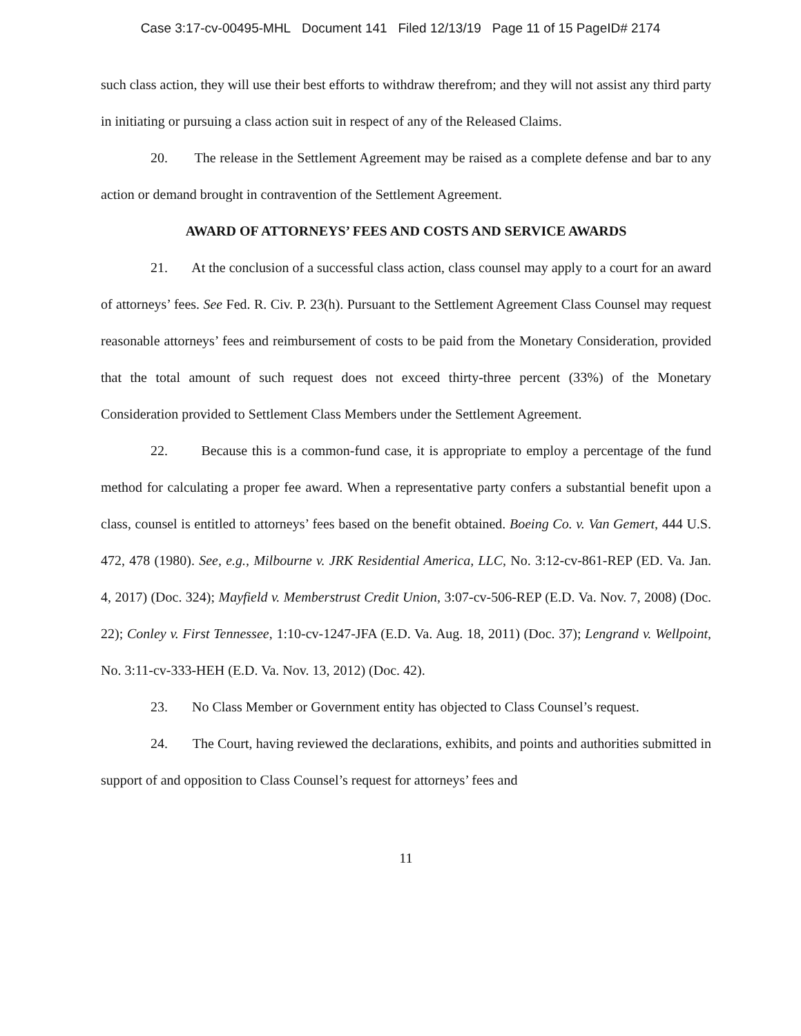Case 3:17-cv-00495-MHL Document 141 Filed 12/13/19 Page 11 of 15 PageID# 2174
such class action, they will use their best efforts to withdraw therefrom; and they will not assist any third party in initiating or pursuing a class action suit in respect of any of the Released Claims.
20. The release in the Settlement Agreement may be raised as a complete defense and bar to any action or demand brought in contravention of the Settlement Agreement.
AWARD OF ATTORNEYS’ FEES AND COSTS AND SERVICE AWARDS
21. At the conclusion of a successful class action, class counsel may apply to a court for an award of attorneys’ fees. See Fed. R. Civ. P. 23(h). Pursuant to the Settlement Agreement Class Counsel may request reasonable attorneys’ fees and reimbursement of costs to be paid from the Monetary Consideration, provided that the total amount of such request does not exceed thirty-three percent (33%) of the Monetary Consideration provided to Settlement Class Members under the Settlement Agreement.
22. Because this is a common-fund case, it is appropriate to employ a percentage of the fund method for calculating a proper fee award. When a representative party confers a substantial benefit upon a class, counsel is entitled to attorneys’ fees based on the benefit obtained. Boeing Co. v. Van Gemert, 444 U.S. 472, 478 (1980). See, e.g., Milbourne v. JRK Residential America, LLC, No. 3:12-cv-861-REP (ED. Va. Jan. 4, 2017) (Doc. 324); Mayfield v. Memberstrust Credit Union, 3:07-cv-506-REP (E.D. Va. Nov. 7, 2008) (Doc. 22); Conley v. First Tennessee, 1:10-cv-1247-JFA (E.D. Va. Aug. 18, 2011) (Doc. 37); Lengrand v. Wellpoint, No. 3:11-cv-333-HEH (E.D. Va. Nov. 13, 2012) (Doc. 42).
23. No Class Member or Government entity has objected to Class Counsel’s request.
24. The Court, having reviewed the declarations, exhibits, and points and authorities submitted in support of and opposition to Class Counsel’s request for attorneys’ fees and
11